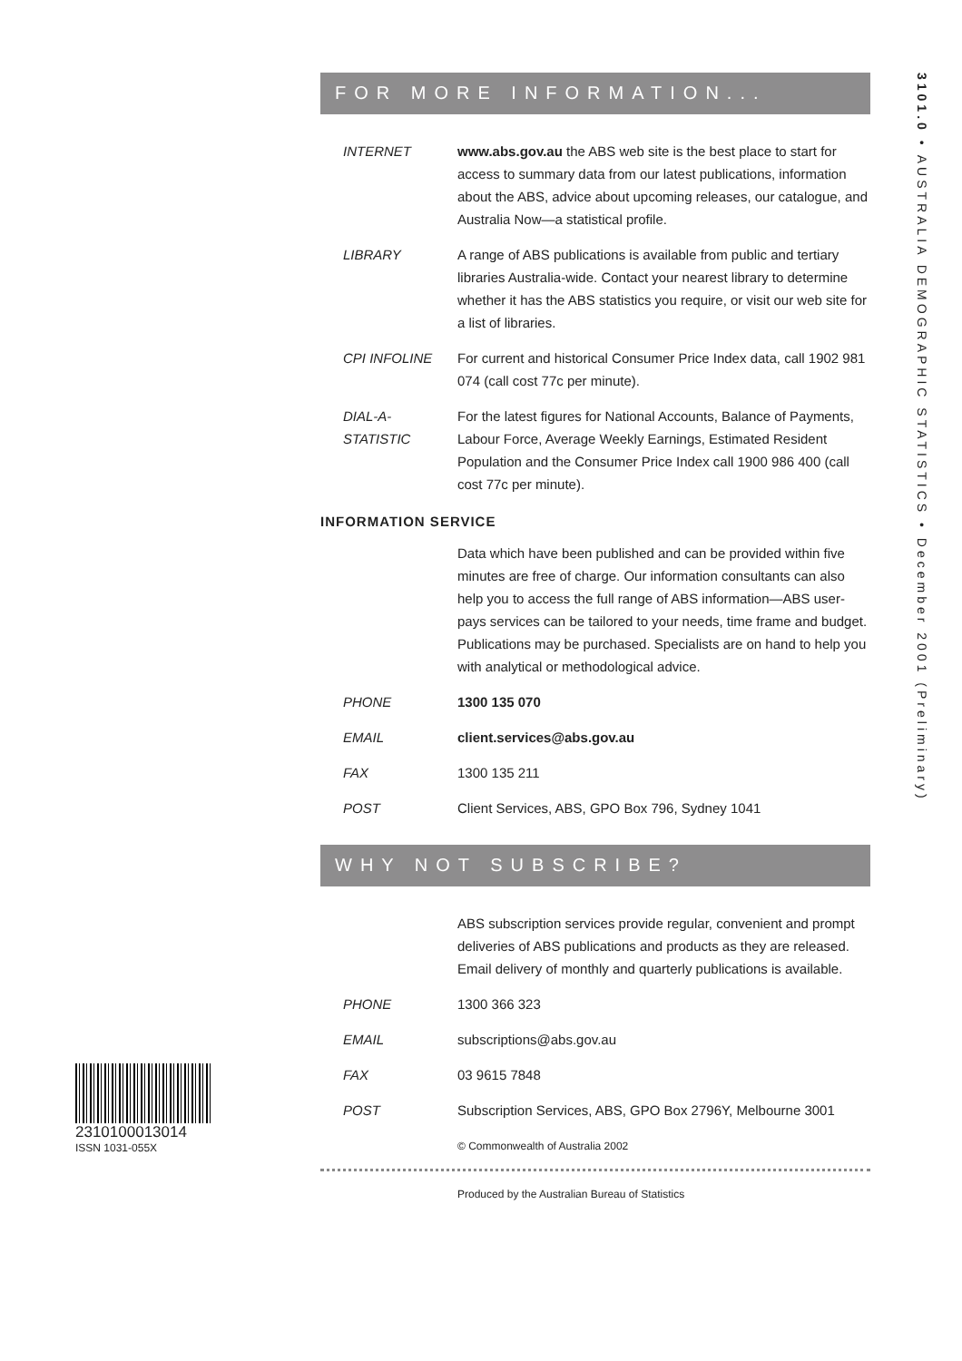FOR MORE INFORMATION...
INTERNET www.abs.gov.au the ABS web site is the best place to start for access to summary data from our latest publications, information about the ABS, advice about upcoming releases, our catalogue, and Australia Now—a statistical profile.
LIBRARY A range of ABS publications is available from public and tertiary libraries Australia-wide. Contact your nearest library to determine whether it has the ABS statistics you require, or visit our web site for a list of libraries.
CPI INFOLINE For current and historical Consumer Price Index data, call 1902 981 074 (call cost 77c per minute).
DIAL-A-STATISTIC
For the latest figures for National Accounts, Balance of Payments, Labour Force, Average Weekly Earnings, Estimated Resident Population and the Consumer Price Index call 1900 986 400 (call cost 77c per minute).
INFORMATION SERVICE
Data which have been published and can be provided within five minutes are free of charge. Our information consultants can also help you to access the full range of ABS information—ABS user-pays services can be tailored to your needs, time frame and budget. Publications may be purchased. Specialists are on hand to help you with analytical or methodological advice.
PHONE 1300 135 070
EMAIL client.services@abs.gov.au
FAX 1300 135 211
POST Client Services, ABS, GPO Box 796, Sydney 1041
WHY NOT SUBSCRIBE?
ABS subscription services provide regular, convenient and prompt deliveries of ABS publications and products as they are released. Email delivery of monthly and quarterly publications is available.
PHONE 1300 366 323
EMAIL subscriptions@abs.gov.au
FAX 03 9615 7848
POST Subscription Services, ABS, GPO Box 2796Y, Melbourne 3001
© Commonwealth of Australia 2002
Produced by the Australian Bureau of Statistics
3101.0 • AUSTRALIA DEMOGRAPHIC STATISTICS • December 2001 (Preliminary)
2310100013014
ISSN 1031-055X